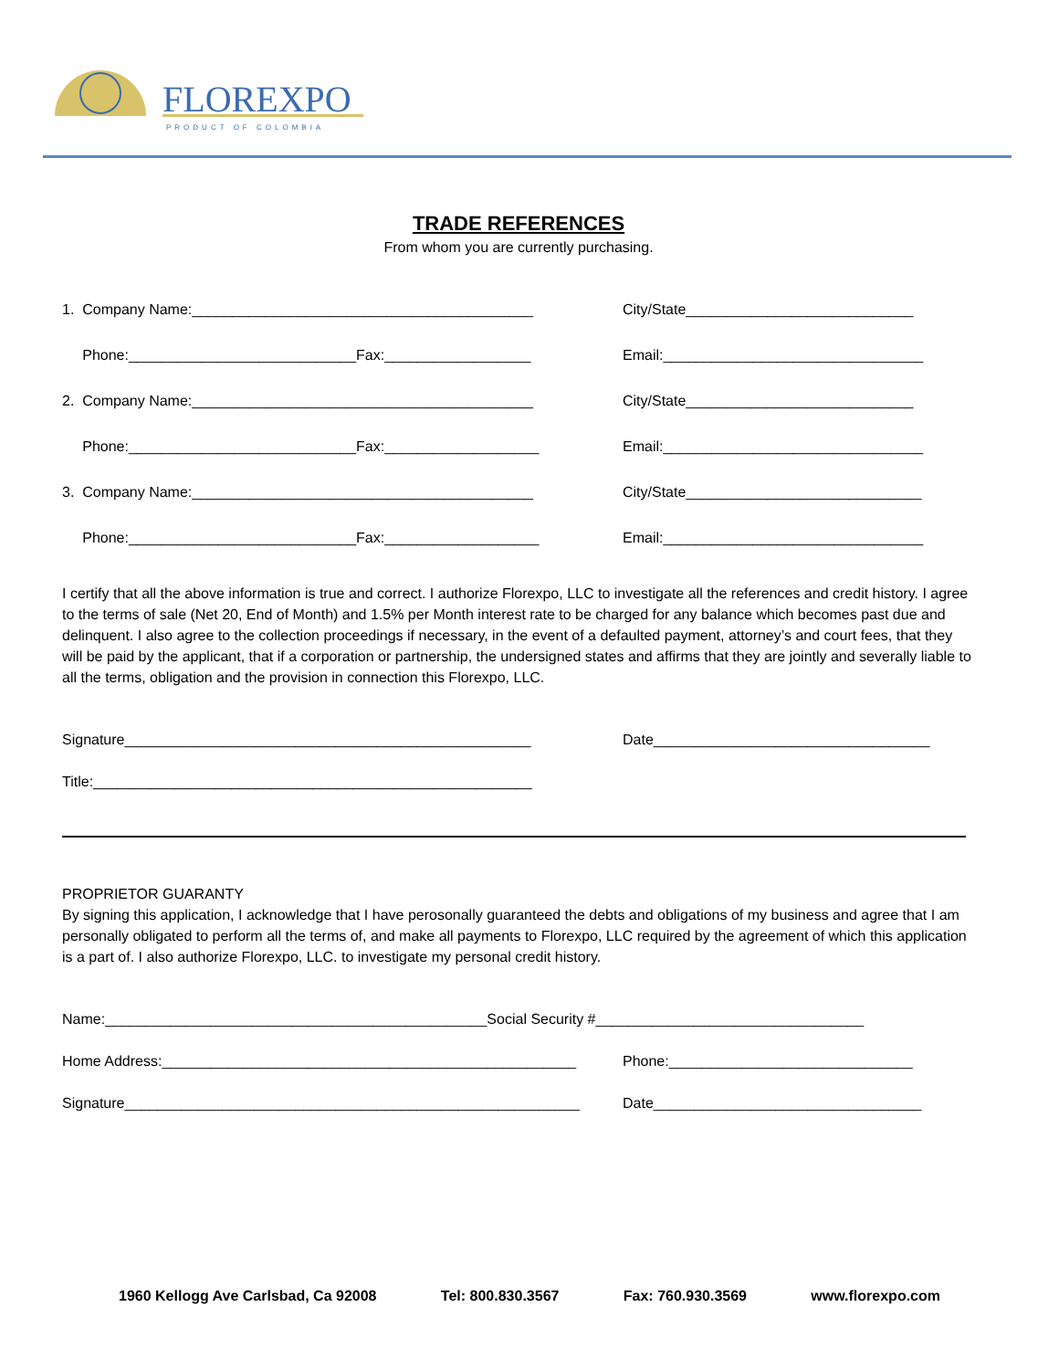FLOREXPO
PRODUCT OF COLOMBIA
TRADE REFERENCES
From whom you are currently purchasing.
1. Company Name:__________________________________________ City/State____________________________
Phone:____________________________Fax:__________________ Email:________________________________
2. Company Name:__________________________________________ City/State____________________________
Phone:____________________________Fax:___________________ Email:________________________________
3. Company Name:__________________________________________ City/State_____________________________
Phone:____________________________Fax:___________________ Email:________________________________
I certify that all the above information is true and correct. I authorize Florexpo, LLC to investigate all the references and credit history. I agree to the terms of sale (Net 20, End of Month) and 1.5% per Month interest rate to be charged for any balance which becomes past due and delinquent. I also agree to the collection proceedings if necessary, in the event of a defaulted payment, attorney’s and court fees, that they will be paid by the applicant, that if a corporation or partnership, the undersigned states and affirms that they are jointly and severally liable to all the terms, obligation and the provision in connection this Florexpo, LLC.
Signature__________________________________________________ Date__________________________________
Title:______________________________________________________
PROPRIETOR GUARANTY
By signing this application, I acknowledge that I have perosonally guaranteed the debts and obligations of my business and agree that I am personally obligated to perform all the terms of, and make all payments to Florexpo, LLC required by the agreement of which this application is a part of. I also authorize Florexpo, LLC. to investigate my personal credit history.
Name:_______________________________________________Social Security #_________________________________
Home Address:___________________________________________________ Phone:______________________________
Signature________________________________________________________ Date_________________________________
1960 Kellogg Ave Carlsbad, Ca 92008 Tel: 800.830.3567 Fax: 760.930.3569 www.florexpo.com